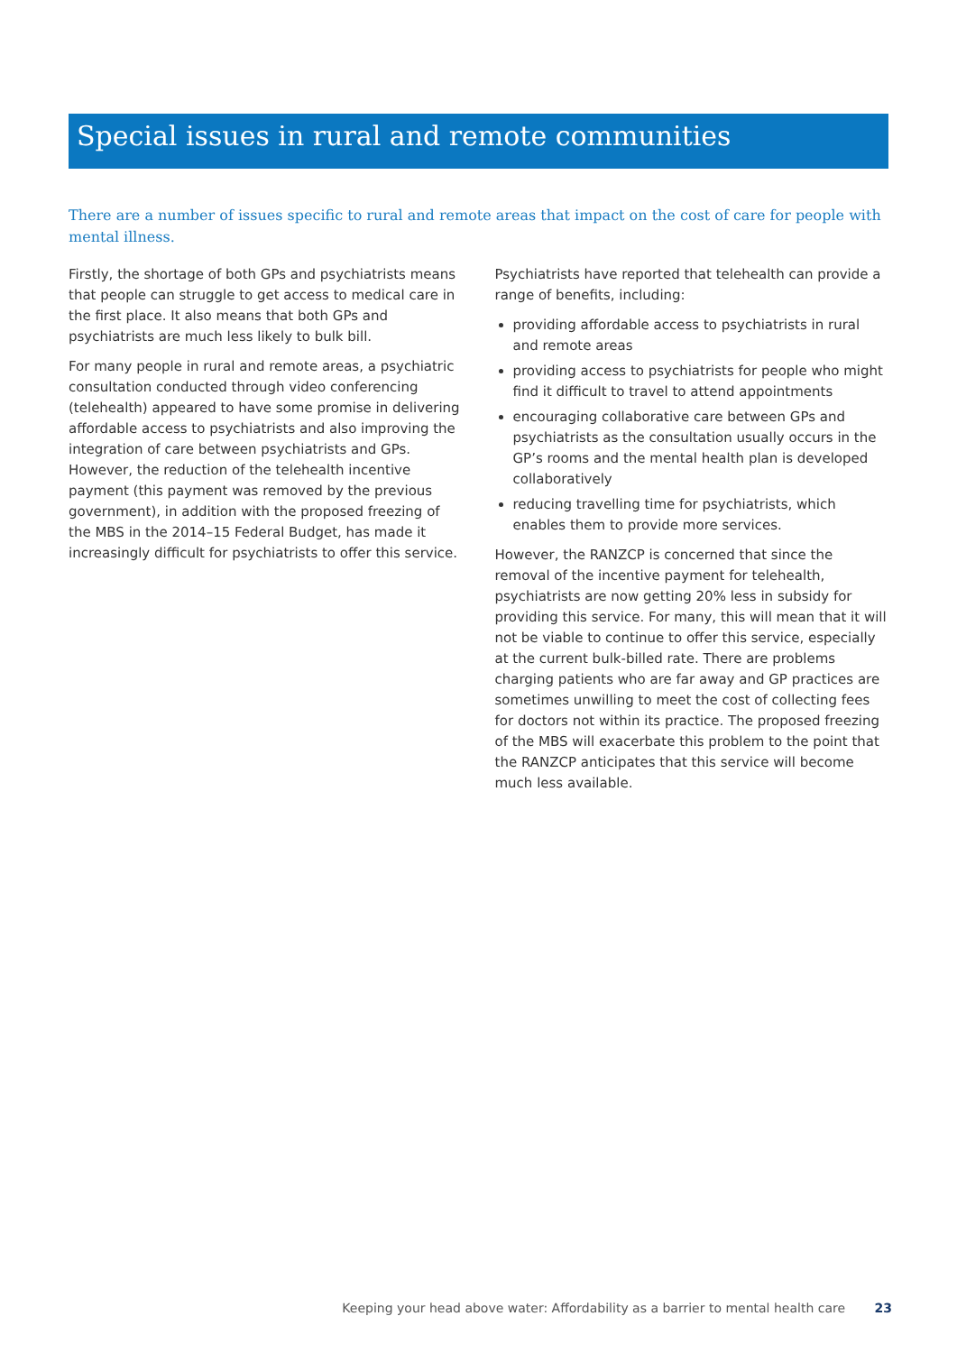Special issues in rural and remote communities
There are a number of issues specific to rural and remote areas that impact on the cost of care for people with mental illness.
Firstly, the shortage of both GPs and psychiatrists means that people can struggle to get access to medical care in the first place. It also means that both GPs and psychiatrists are much less likely to bulk bill.
For many people in rural and remote areas, a psychiatric consultation conducted through video conferencing (telehealth) appeared to have some promise in delivering affordable access to psychiatrists and also improving the integration of care between psychiatrists and GPs. However, the reduction of the telehealth incentive payment (this payment was removed by the previous government), in addition with the proposed freezing of the MBS in the 2014–15 Federal Budget, has made it increasingly difficult for psychiatrists to offer this service.
Psychiatrists have reported that telehealth can provide a range of benefits, including:
providing affordable access to psychiatrists in rural and remote areas
providing access to psychiatrists for people who might find it difficult to travel to attend appointments
encouraging collaborative care between GPs and psychiatrists as the consultation usually occurs in the GP’s rooms and the mental health plan is developed collaboratively
reducing travelling time for psychiatrists, which enables them to provide more services.
However, the RANZCP is concerned that since the removal of the incentive payment for telehealth, psychiatrists are now getting 20% less in subsidy for providing this service. For many, this will mean that it will not be viable to continue to offer this service, especially at the current bulk-billed rate. There are problems charging patients who are far away and GP practices are sometimes unwilling to meet the cost of collecting fees for doctors not within its practice. The proposed freezing of the MBS will exacerbate this problem to the point that the RANZCP anticipates that this service will become much less available.
Keeping your head above water: Affordability as a barrier to mental health care 23